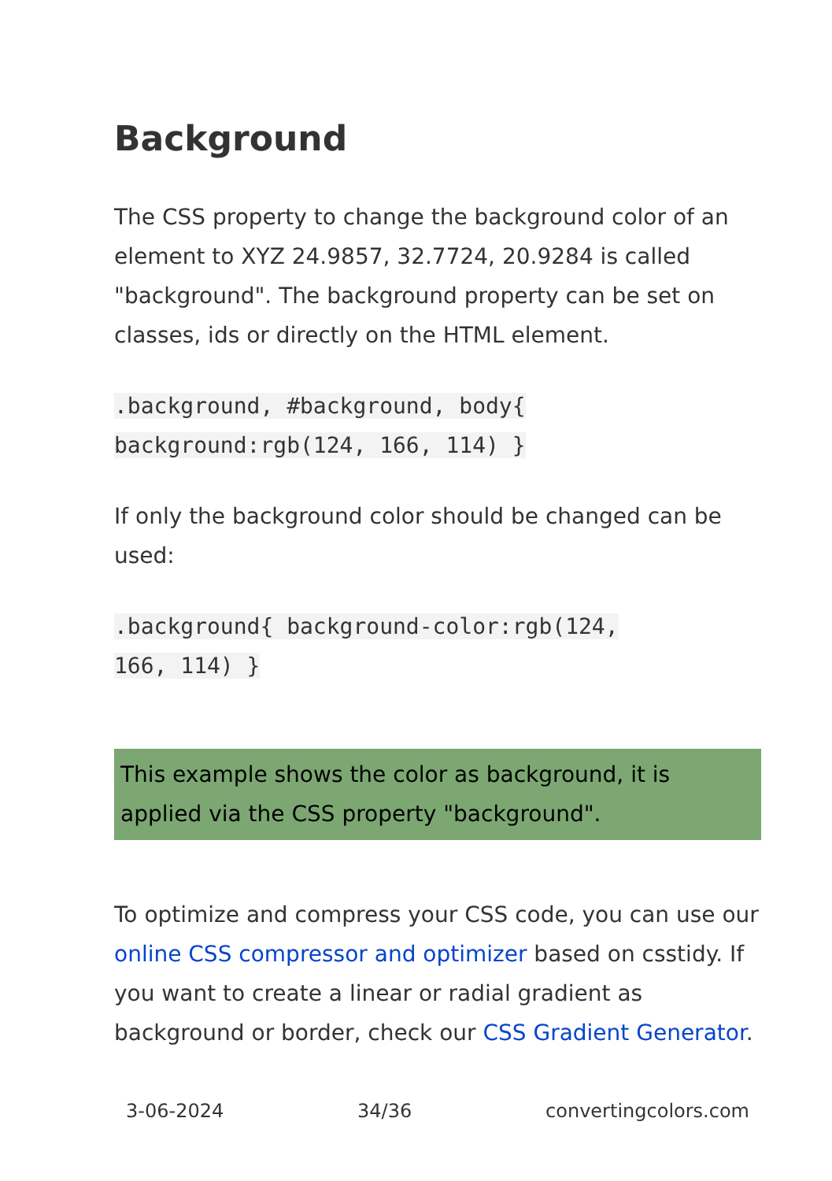Background
The CSS property to change the background color of an element to XYZ 24.9857, 32.7724, 20.9284 is called "background". The background property can be set on classes, ids or directly on the HTML element.
.background, #background, body{
background:rgb(124, 166, 114) }
If only the background color should be changed can be used:
.background{ background-color:rgb(124,
166, 114) }
This example shows the color as background, it is applied via the CSS property "background".
To optimize and compress your CSS code, you can use our online CSS compressor and optimizer based on csstidy. If you want to create a linear or radial gradient as background or border, check our CSS Gradient Generator.
3-06-2024 34/36 convertingcolors.com